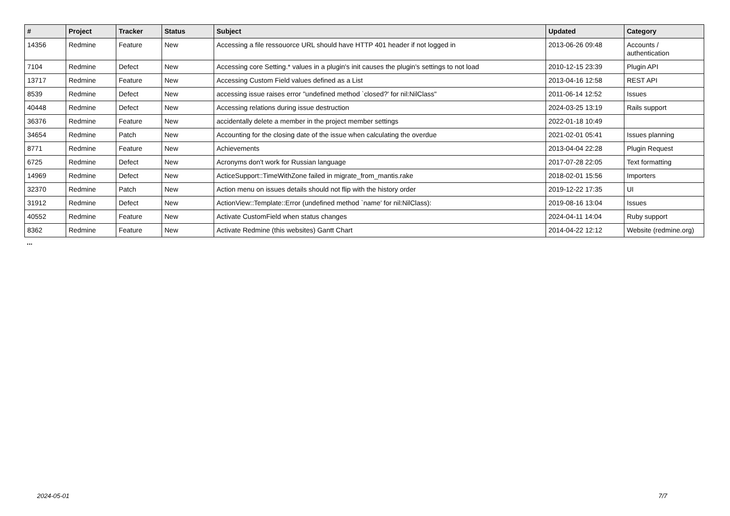| # | Project | Tracker | Status | Subject | Updated | Category |
| --- | --- | --- | --- | --- | --- | --- |
| 14356 | Redmine | Feature | New | Accessing a file ressouorce URL should have HTTP 401 header if not logged in | 2013-06-26 09:48 | Accounts / authentication |
| 7104 | Redmine | Defect | New | Accessing core Setting.* values in a plugin's init causes the plugin's settings to not load | 2010-12-15 23:39 | Plugin API |
| 13717 | Redmine | Feature | New | Accessing Custom Field values defined as a List | 2013-04-16 12:58 | REST API |
| 8539 | Redmine | Defect | New | accessing issue raises error "undefined method `closed?' for nil:NilClass" | 2011-06-14 12:52 | Issues |
| 40448 | Redmine | Defect | New | Accessing relations during issue destruction | 2024-03-25 13:19 | Rails support |
| 36376 | Redmine | Feature | New | accidentally delete a member in the project member settings | 2022-01-18 10:49 | |
| 34654 | Redmine | Patch | New | Accounting for the closing date of the issue when calculating the overdue | 2021-02-01 05:41 | Issues planning |
| 8771 | Redmine | Feature | New | Achievements | 2013-04-04 22:28 | Plugin Request |
| 6725 | Redmine | Defect | New | Acronyms don't work for Russian language | 2017-07-28 22:05 | Text formatting |
| 14969 | Redmine | Defect | New | ActiceSupport::TimeWithZone failed in migrate_from_mantis.rake | 2018-02-01 15:56 | Importers |
| 32370 | Redmine | Patch | New | Action menu on issues details should not flip with the history order | 2019-12-22 17:35 | UI |
| 31912 | Redmine | Defect | New | ActionView::Template::Error (undefined method `name' for nil:NilClass): | 2019-08-16 13:04 | Issues |
| 40552 | Redmine | Feature | New | Activate CustomField when status changes | 2024-04-11 14:04 | Ruby support |
| 8362 | Redmine | Feature | New | Activate Redmine (this websites) Gantt Chart | 2014-04-22 12:12 | Website (redmine.org) |
...
2024-05-01 7/7